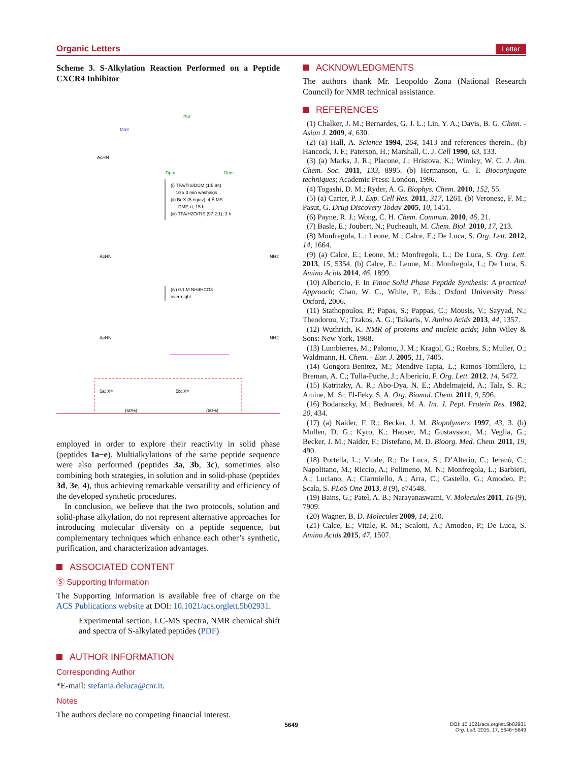Organic Letters Letter
Scheme 3. S-Alkylation Reaction Performed on a Peptide CXCR4 Inhibitor
AcHN
Mmt
Pbf
Dpm
Dpm
(i) TFA/TIS/DCM (1:5:94)
10 x 3 min washings
(ii) Br-X (5 equiv), 4 Å MS
DMF, rt, 15 h
(iii) TFA/H2O/TIS (97:2:1), 3 h
AcHN
NH2
(iv) 0.1 M NH4HCO3
over-night
AcHN
NH2
5a: X=
(60%)
5b: X=
(60%)
employed in order to explore their reactivity in solid phase (peptides 1a−e). Multialkylations of the same peptide sequence were also performed (peptides 3a, 3b, 3c), sometimes also combining both strategies, in solution and in solid-phase (peptides 3d, 3e, 4), thus achieving remarkable versatility and efficiency of the developed synthetic procedures.
In conclusion, we believe that the two protocols, solution and solid-phase alkylation, do not represent alternative approaches for introducing molecular diversity on a peptide sequence, but complementary techniques which enhance each other’s synthetic, purification, and characterization advantages.
ASSOCIATED CONTENT
Ⓢ Supporting Information
The Supporting Information is available free of charge on the ACS Publications website at DOI: 10.1021/acs.orglett.5b02931.
Experimental section, LC-MS spectra, NMR chemical shift and spectra of S-alkylated peptides (PDF)
AUTHOR INFORMATION
Corresponding Author
*E-mail: stefania.deluca@cnr.it.
Notes
The authors declare no competing financial interest.
ACKNOWLEDGMENTS
The authors thank Mr. Leopoldo Zona (National Research Council) for NMR technical assistance.
REFERENCES
(1) Chalker, J. M.; Bernardes, G. J. L.; Lin, Y. A.; Davis, B. G. Chem. - Asian J. 2009, 4, 630.
(2) (a) Hall, A. Science 1994, 264, 1413 and references therein.. (b) Hancock, J. F.; Paterson, H.; Marshall, C. J. Cell 1990, 63, 133.
(3) (a) Marks, J. R.; Placone, J.; Hristova, K.; Wimley, W. C. J. Am. Chem. Soc. 2011, 133, 8995. (b) Hermanson, G. T. Bioconjugate techniques; Academic Press: London, 1996.
(4) Togashi, D. M.; Ryder, A. G. Biophys. Chem. 2010, 152, 55.
(5) (a) Carter, P. J. Exp. Cell Res. 2011, 317, 1261. (b) Veronese, F. M.; Pasut, G. Drug Discovery Today 2005, 10, 1451.
(6) Payne, R. J.; Wong, C. H. Chem. Commun. 2010, 46, 21.
(7) Basle, E.; Joubert, N.; Pucheault, M. Chem. Biol. 2010, 17, 213.
(8) Monfregola, L.; Leone, M.; Calce, E.; De Luca, S. Org. Lett. 2012, 14, 1664.
(9) (a) Calce, E.; Leone, M.; Monfregola, L.; De Luca, S. Org. Lett. 2013, 15, 5354. (b) Calce, E.; Leone, M.; Monfregola, L.; De Luca, S. Amino Acids 2014, 46, 1899.
(10) Albericio, F. In Fmoc Solid Phase Peptide Synthesis: A practical Approach; Chan, W. C., White, P., Eds.; Oxford University Press: Oxford, 2006.
(11) Stathopoulos, P.; Papas, S.; Pappas, C.; Mousis, V.; Sayyad, N.; Theodorou, V.; Tzakos, A. G.; Tsikaris, V. Amino Acids 2013, 44, 1357.
(12) Wuthrich, K. NMR of proteins and nucleic acids; John Wiley & Sons: New York, 1988.
(13) Lumbierres, M.; Palomo, J. M.; Kragol, G.; Roehrs, S.; Muller, O.; Waldmann, H. Chem. - Eur. J. 2005, 11, 7405.
(14) Gongora-Benitez, M.; Mendive-Tapia, L.; Ramos-Tomillero, I.; Breman, A. C.; Tulla-Puche, J.; Albericio, F. Org. Lett. 2012, 14, 5472.
(15) Katritzky, A. R.; Abo-Dya, N. E.; Abdelmajeid, A.; Tala, S. R.; Amine, M. S.; El-Feky, S. A. Org. Biomol. Chem. 2011, 9, 596.
(16) Bodanszky, M.; Bednarek, M. A. Int. J. Pept. Protein Res. 1982, 20, 434.
(17) (a) Naider, F. R.; Becker, J. M. Biopolymers 1997, 43, 3. (b) Mullen, D. G.; Kyro, K.; Hauser, M.; Gustavsson, M.; Veglia, G.; Becker, J. M.; Naider, F.; Distefano, M. D. Bioorg. Med. Chem. 2011, 19, 490.
(18) Portella, L.; Vitale, R.; De Luca, S.; D’Alterio, C.; Ieranò, C.; Napolitano, M.; Riccio, A.; Polimeno, M. N.; Monfregola, L.; Barbieri, A.; Luciano, A.; Ciarmiello, A.; Arra, C.; Castello, G.; Amodeo, P.; Scala, S. PLoS One 2013, 8 (9), e74548.
(19) Bains, G.; Patel, A. B.; Narayanaswami, V. Molecules 2011, 16 (9), 7909.
(20) Wagner, B. D. Molecules 2009, 14, 210.
(21) Calce, E.; Vitale, R. M.; Scaloni, A.; Amodeo, P.; De Luca, S. Amino Acids 2015, 47, 1507.
5649 DOI: 10.1021/acs.orglett.5b02931
Org. Lett. 2015, 17, 5646−5649